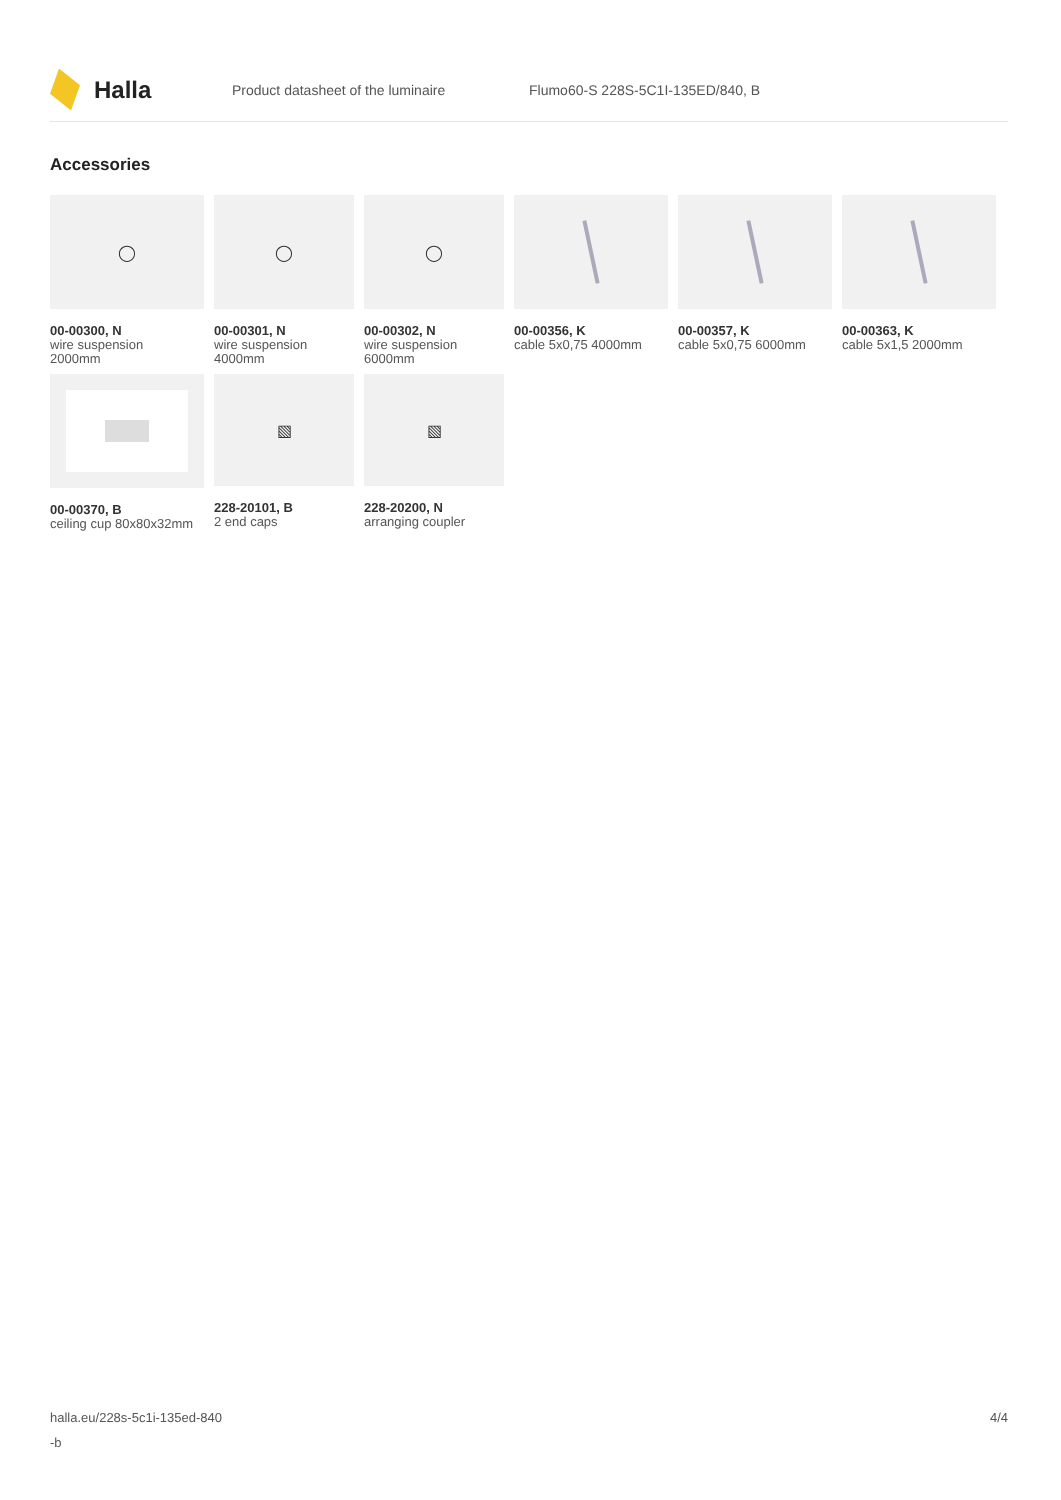Halla
Product datasheet of the luminaire
Flumo60-S 228S-5C1I-135ED/840, B
Accessories
◯
00-00300, N
wire suspension
2000mm
◯
00-00301, N
wire suspension
4000mm
◯
00-00302, N
wire suspension
6000mm
00-00356, K
cable 5x0,75 4000mm
00-00357, K
cable 5x0,75 6000mm
00-00363, K
cable 5x1,5 2000mm
00-00370, B
ceiling cup 80x80x32mm
▧
228-20101, B
2 end caps
▧
228-20200, N
arranging coupler
halla.eu/228s-5c1i-135ed-840
-b
4/4